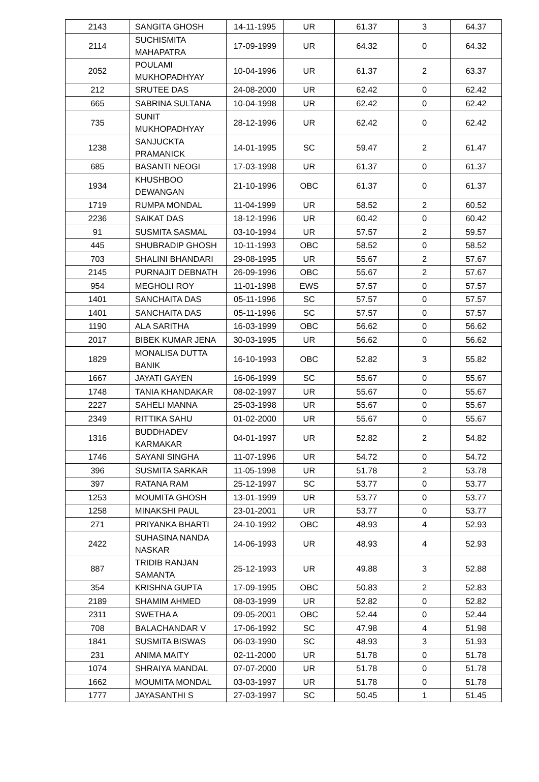| 2143 | SANGITA GHOSH | 14-11-1995 | UR | 61.37 | 3 | 64.37 |
| 2114 | SUCHISMITA MAHAPATRA | 17-09-1999 | UR | 64.32 | 0 | 64.32 |
| 2052 | POULAMI MUKHOPADHYAY | 10-04-1996 | UR | 61.37 | 2 | 63.37 |
| 212 | SRUTEE DAS | 24-08-2000 | UR | 62.42 | 0 | 62.42 |
| 665 | SABRINA SULTANA | 10-04-1998 | UR | 62.42 | 0 | 62.42 |
| 735 | SUNIT MUKHOPADHYAY | 28-12-1996 | UR | 62.42 | 0 | 62.42 |
| 1238 | SANJUCKTA PRAMANICK | 14-01-1995 | SC | 59.47 | 2 | 61.47 |
| 685 | BASANTI NEOGI | 17-03-1998 | UR | 61.37 | 0 | 61.37 |
| 1934 | KHUSHBOO DEWANGAN | 21-10-1996 | OBC | 61.37 | 0 | 61.37 |
| 1719 | RUMPA MONDAL | 11-04-1999 | UR | 58.52 | 2 | 60.52 |
| 2236 | SAIKAT DAS | 18-12-1996 | UR | 60.42 | 0 | 60.42 |
| 91 | SUSMITA SASMAL | 03-10-1994 | UR | 57.57 | 2 | 59.57 |
| 445 | SHUBRADIP GHOSH | 10-11-1993 | OBC | 58.52 | 0 | 58.52 |
| 703 | SHALINI BHANDARI | 29-08-1995 | UR | 55.67 | 2 | 57.67 |
| 2145 | PURNAJIT DEBNATH | 26-09-1996 | OBC | 55.67 | 2 | 57.67 |
| 954 | MEGHOLI ROY | 11-01-1998 | EWS | 57.57 | 0 | 57.57 |
| 1401 | SANCHAITA DAS | 05-11-1996 | SC | 57.57 | 0 | 57.57 |
| 1401 | SANCHAITA DAS | 05-11-1996 | SC | 57.57 | 0 | 57.57 |
| 1190 | ALA SARITHA | 16-03-1999 | OBC | 56.62 | 0 | 56.62 |
| 2017 | BIBEK KUMAR JENA | 30-03-1995 | UR | 56.62 | 0 | 56.62 |
| 1829 | MONALISA DUTTA BANIK | 16-10-1993 | OBC | 52.82 | 3 | 55.82 |
| 1667 | JAYATI GAYEN | 16-06-1999 | SC | 55.67 | 0 | 55.67 |
| 1748 | TANIA KHANDAKAR | 08-02-1997 | UR | 55.67 | 0 | 55.67 |
| 2227 | SAHELI MANNA | 25-03-1998 | UR | 55.67 | 0 | 55.67 |
| 2349 | RITTIKA SAHU | 01-02-2000 | UR | 55.67 | 0 | 55.67 |
| 1316 | BUDDHADEV KARMAKAR | 04-01-1997 | UR | 52.82 | 2 | 54.82 |
| 1746 | SAYANI SINGHA | 11-07-1996 | UR | 54.72 | 0 | 54.72 |
| 396 | SUSMITA SARKAR | 11-05-1998 | UR | 51.78 | 2 | 53.78 |
| 397 | RATANA RAM | 25-12-1997 | SC | 53.77 | 0 | 53.77 |
| 1253 | MOUMITA GHOSH | 13-01-1999 | UR | 53.77 | 0 | 53.77 |
| 1258 | MINAKSHI PAUL | 23-01-2001 | UR | 53.77 | 0 | 53.77 |
| 271 | PRIYANKA BHARTI | 24-10-1992 | OBC | 48.93 | 4 | 52.93 |
| 2422 | SUHASINA NANDA NASKAR | 14-06-1993 | UR | 48.93 | 4 | 52.93 |
| 887 | TRIDIB RANJAN SAMANTA | 25-12-1993 | UR | 49.88 | 3 | 52.88 |
| 354 | KRISHNA GUPTA | 17-09-1995 | OBC | 50.83 | 2 | 52.83 |
| 2189 | SHAMIM AHMED | 08-03-1999 | UR | 52.82 | 0 | 52.82 |
| 2311 | SWETHA A | 09-05-2001 | OBC | 52.44 | 0 | 52.44 |
| 708 | BALACHANDAR V | 17-06-1992 | SC | 47.98 | 4 | 51.98 |
| 1841 | SUSMITA BISWAS | 06-03-1990 | SC | 48.93 | 3 | 51.93 |
| 231 | ANIMA MAITY | 02-11-2000 | UR | 51.78 | 0 | 51.78 |
| 1074 | SHRAIYA MANDAL | 07-07-2000 | UR | 51.78 | 0 | 51.78 |
| 1662 | MOUMITA MONDAL | 03-03-1997 | UR | 51.78 | 0 | 51.78 |
| 1777 | JAYASANTHI S | 27-03-1997 | SC | 50.45 | 1 | 51.45 |